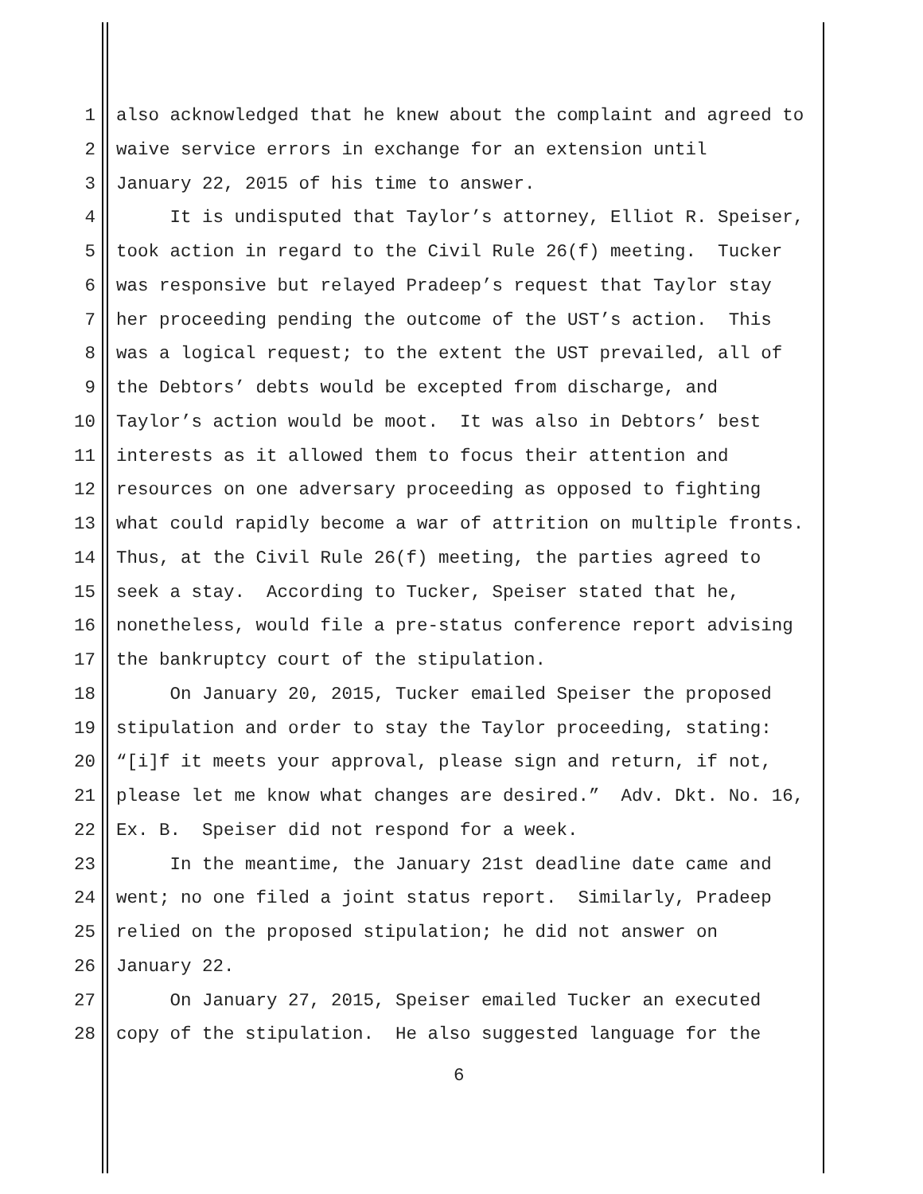1 also acknowledged that he knew about the complaint and agreed to
2 waive service errors in exchange for an extension until
3 January 22, 2015 of his time to answer.
4 It is undisputed that Taylor’s attorney, Elliot R. Speiser,
5 took action in regard to the Civil Rule 26(f) meeting. Tucker
6 was responsive but relayed Pradeep’s request that Taylor stay
7 her proceeding pending the outcome of the UST’s action. This
8 was a logical request; to the extent the UST prevailed, all of
9 the Debtors’ debts would be excepted from discharge, and
10 Taylor’s action would be moot. It was also in Debtors’ best
11 interests as it allowed them to focus their attention and
12 resources on one adversary proceeding as opposed to fighting
13 what could rapidly become a war of attrition on multiple fronts.
14 Thus, at the Civil Rule 26(f) meeting, the parties agreed to
15 seek a stay. According to Tucker, Speiser stated that he,
16 nonetheless, would file a pre-status conference report advising
17 the bankruptcy court of the stipulation.
18 On January 20, 2015, Tucker emailed Speiser the proposed
19 stipulation and order to stay the Taylor proceeding, stating:
20 “[i]f it meets your approval, please sign and return, if not,
21 please let me know what changes are desired.” Adv. Dkt. No. 16,
22 Ex. B. Speiser did not respond for a week.
23 In the meantime, the January 21st deadline date came and
24 went; no one filed a joint status report. Similarly, Pradeep
25 relied on the proposed stipulation; he did not answer on
26 January 22.
27 On January 27, 2015, Speiser emailed Tucker an executed
28 copy of the stipulation. He also suggested language for the
6